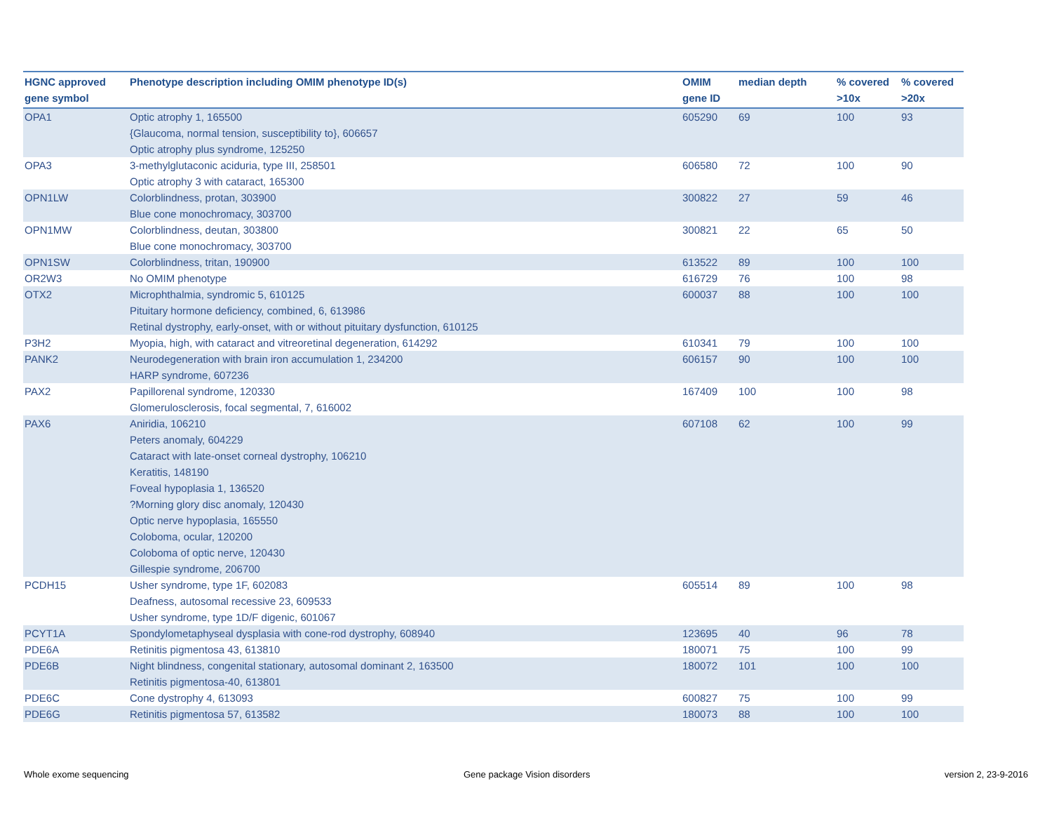| HGNC approved gene symbol | Phenotype description including OMIM phenotype ID(s) | OMIM gene ID | median depth | % covered >10x | % covered >20x |
| --- | --- | --- | --- | --- | --- |
| OPA1 | Optic atrophy 1, 165500 {Glaucoma, normal tension, susceptibility to}, 606657 Optic atrophy plus syndrome, 125250 | 605290 | 69 | 100 | 93 |
| OPA3 | 3-methylglutaconic aciduria, type III, 258501 Optic atrophy 3 with cataract, 165300 | 606580 | 72 | 100 | 90 |
| OPN1LW | Colorblindness, protan, 303900 Blue cone monochromacy, 303700 | 300822 | 27 | 59 | 46 |
| OPN1MW | Colorblindness, deutan, 303800 Blue cone monochromacy, 303700 | 300821 | 22 | 65 | 50 |
| OPN1SW | Colorblindness, tritan, 190900 | 613522 | 89 | 100 | 100 |
| OR2W3 | No OMIM phenotype | 616729 | 76 | 100 | 98 |
| OTX2 | Microphthalmia, syndromic 5, 610125 Pituitary hormone deficiency, combined, 6, 613986 Retinal dystrophy, early-onset, with or without pituitary dysfunction, 610125 | 600037 | 88 | 100 | 100 |
| P3H2 | Myopia, high, with cataract and vitreoretinal degeneration, 614292 | 610341 | 79 | 100 | 100 |
| PANK2 | Neurodegeneration with brain iron accumulation 1, 234200 HARP syndrome, 607236 | 606157 | 90 | 100 | 100 |
| PAX2 | Papillorenal syndrome, 120330 Glomerulosclerosis, focal segmental, 7, 616002 | 167409 | 100 | 100 | 98 |
| PAX6 | Aniridia, 106210 Peters anomaly, 604229 Cataract with late-onset corneal dystrophy, 106210 Keratitis, 148190 Foveal hypoplasia 1, 136520 ?Morning glory disc anomaly, 120430 Optic nerve hypoplasia, 165550 Coloboma, ocular, 120200 Coloboma of optic nerve, 120430 Gillespie syndrome, 206700 | 607108 | 62 | 100 | 99 |
| PCDH15 | Usher syndrome, type 1F, 602083 Deafness, autosomal recessive 23, 609533 Usher syndrome, type 1D/F digenic, 601067 | 605514 | 89 | 100 | 98 |
| PCYT1A | Spondylometaphyseal dysplasia with cone-rod dystrophy, 608940 | 123695 | 40 | 96 | 78 |
| PDE6A | Retinitis pigmentosa 43, 613810 | 180071 | 75 | 100 | 99 |
| PDE6B | Night blindness, congenital stationary, autosomal dominant 2, 163500 Retinitis pigmentosa-40, 613801 | 180072 | 101 | 100 | 100 |
| PDE6C | Cone dystrophy 4, 613093 | 600827 | 75 | 100 | 99 |
| PDE6G | Retinitis pigmentosa 57, 613582 | 180073 | 88 | 100 | 100 |
Whole exome sequencing Gene package Vision disorders version 2, 23-9-2016